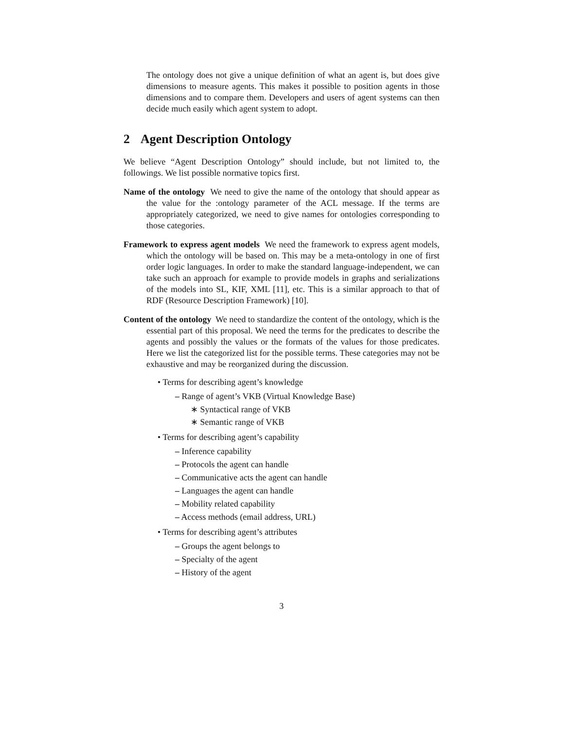The ontology does not give a unique definition of what an agent is, but does give dimensions to measure agents. This makes it possible to position agents in those dimensions and to compare them. Developers and users of agent systems can then decide much easily which agent system to adopt.
2 Agent Description Ontology
We believe “Agent Description Ontology” should include, but not limited to, the followings. We list possible normative topics first.
Name of the ontology We need to give the name of the ontology that should appear as the value for the :ontology parameter of the ACL message. If the terms are appropriately categorized, we need to give names for ontologies corresponding to those categories.
Framework to express agent models We need the framework to express agent models, which the ontology will be based on. This may be a meta-ontology in one of first order logic languages. In order to make the standard language-independent, we can take such an approach for example to provide models in graphs and serializations of the models into SL, KIF, XML [11], etc. This is a similar approach to that of RDF (Resource Description Framework) [10].
Content of the ontology We need to standardize the content of the ontology, which is the essential part of this proposal. We need the terms for the predicates to describe the agents and possibly the values or the formats of the values for those predicates. Here we list the categorized list for the possible terms. These categories may not be exhaustive and may be reorganized during the discussion.
• Terms for describing agent’s knowledge
– Range of agent’s VKB (Virtual Knowledge Base)
∗ Syntactical range of VKB
∗ Semantic range of VKB
• Terms for describing agent’s capability
– Inference capability
– Protocols the agent can handle
– Communicative acts the agent can handle
– Languages the agent can handle
– Mobility related capability
– Access methods (email address, URL)
• Terms for describing agent’s attributes
– Groups the agent belongs to
– Specialty of the agent
– History of the agent
3